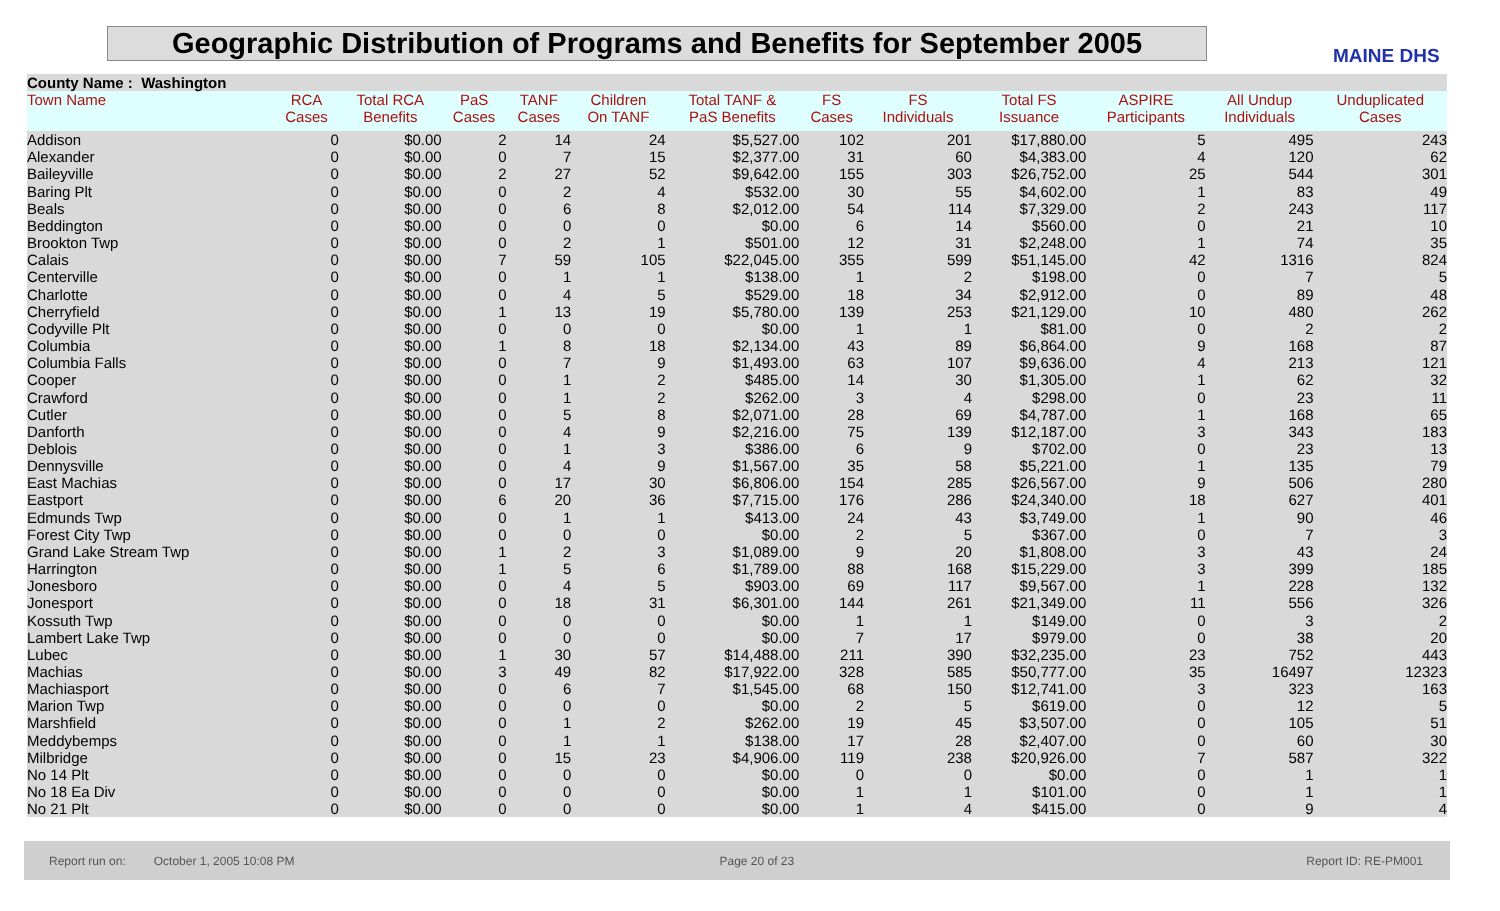Geographic Distribution of Programs and Benefits for September 2005
MAINE DHS
| County Name : Washington | | | | | | | | | | | | |
| Town Name | RCA Cases | Total RCA Benefits | PaS Cases | TANF Cases | Children On TANF | Total TANF & PaS Benefits | FS Cases | FS Individuals | Total FS Issuance | ASPIRE Participants | All Undup Individuals | Unduplicated Cases |
| Addison | 0 | $0.00 | 2 | 14 | 24 | $5,527.00 | 102 | 201 | $17,880.00 | 5 | 495 | 243 |
| Alexander | 0 | $0.00 | 0 | 7 | 15 | $2,377.00 | 31 | 60 | $4,383.00 | 4 | 120 | 62 |
| Baileyville | 0 | $0.00 | 2 | 27 | 52 | $9,642.00 | 155 | 303 | $26,752.00 | 25 | 544 | 301 |
| Baring Plt | 0 | $0.00 | 0 | 2 | 4 | $532.00 | 30 | 55 | $4,602.00 | 1 | 83 | 49 |
| Beals | 0 | $0.00 | 0 | 6 | 8 | $2,012.00 | 54 | 114 | $7,329.00 | 2 | 243 | 117 |
| Beddington | 0 | $0.00 | 0 | 0 | 0 | $0.00 | 6 | 14 | $560.00 | 0 | 21 | 10 |
| Brookton Twp | 0 | $0.00 | 0 | 2 | 1 | $501.00 | 12 | 31 | $2,248.00 | 1 | 74 | 35 |
| Calais | 0 | $0.00 | 7 | 59 | 105 | $22,045.00 | 355 | 599 | $51,145.00 | 42 | 1316 | 824 |
| Centerville | 0 | $0.00 | 0 | 1 | 1 | $138.00 | 1 | 2 | $198.00 | 0 | 7 | 5 |
| Charlotte | 0 | $0.00 | 0 | 4 | 5 | $529.00 | 18 | 34 | $2,912.00 | 0 | 89 | 48 |
| Cherryfield | 0 | $0.00 | 1 | 13 | 19 | $5,780.00 | 139 | 253 | $21,129.00 | 10 | 480 | 262 |
| Codyville Plt | 0 | $0.00 | 0 | 0 | 0 | $0.00 | 1 | 1 | $81.00 | 0 | 2 | 2 |
| Columbia | 0 | $0.00 | 1 | 8 | 18 | $2,134.00 | 43 | 89 | $6,864.00 | 9 | 168 | 87 |
| Columbia Falls | 0 | $0.00 | 0 | 7 | 9 | $1,493.00 | 63 | 107 | $9,636.00 | 4 | 213 | 121 |
| Cooper | 0 | $0.00 | 0 | 1 | 2 | $485.00 | 14 | 30 | $1,305.00 | 1 | 62 | 32 |
| Crawford | 0 | $0.00 | 0 | 1 | 2 | $262.00 | 3 | 4 | $298.00 | 0 | 23 | 11 |
| Cutler | 0 | $0.00 | 0 | 5 | 8 | $2,071.00 | 28 | 69 | $4,787.00 | 1 | 168 | 65 |
| Danforth | 0 | $0.00 | 0 | 4 | 9 | $2,216.00 | 75 | 139 | $12,187.00 | 3 | 343 | 183 |
| Deblois | 0 | $0.00 | 0 | 1 | 3 | $386.00 | 6 | 9 | $702.00 | 0 | 23 | 13 |
| Dennysville | 0 | $0.00 | 0 | 4 | 9 | $1,567.00 | 35 | 58 | $5,221.00 | 1 | 135 | 79 |
| East Machias | 0 | $0.00 | 0 | 17 | 30 | $6,806.00 | 154 | 285 | $26,567.00 | 9 | 506 | 280 |
| Eastport | 0 | $0.00 | 6 | 20 | 36 | $7,715.00 | 176 | 286 | $24,340.00 | 18 | 627 | 401 |
| Edmunds Twp | 0 | $0.00 | 0 | 1 | 1 | $413.00 | 24 | 43 | $3,749.00 | 1 | 90 | 46 |
| Forest City Twp | 0 | $0.00 | 0 | 0 | 0 | $0.00 | 2 | 5 | $367.00 | 0 | 7 | 3 |
| Grand Lake Stream Twp | 0 | $0.00 | 1 | 2 | 3 | $1,089.00 | 9 | 20 | $1,808.00 | 3 | 43 | 24 |
| Harrington | 0 | $0.00 | 1 | 5 | 6 | $1,789.00 | 88 | 168 | $15,229.00 | 3 | 399 | 185 |
| Jonesboro | 0 | $0.00 | 0 | 4 | 5 | $903.00 | 69 | 117 | $9,567.00 | 1 | 228 | 132 |
| Jonesport | 0 | $0.00 | 0 | 18 | 31 | $6,301.00 | 144 | 261 | $21,349.00 | 11 | 556 | 326 |
| Kossuth Twp | 0 | $0.00 | 0 | 0 | 0 | $0.00 | 1 | 1 | $149.00 | 0 | 3 | 2 |
| Lambert Lake Twp | 0 | $0.00 | 0 | 0 | 0 | $0.00 | 7 | 17 | $979.00 | 0 | 38 | 20 |
| Lubec | 0 | $0.00 | 1 | 30 | 57 | $14,488.00 | 211 | 390 | $32,235.00 | 23 | 752 | 443 |
| Machias | 0 | $0.00 | 3 | 49 | 82 | $17,922.00 | 328 | 585 | $50,777.00 | 35 | 16497 | 12323 |
| Machiasport | 0 | $0.00 | 0 | 6 | 7 | $1,545.00 | 68 | 150 | $12,741.00 | 3 | 323 | 163 |
| Marion Twp | 0 | $0.00 | 0 | 0 | 0 | $0.00 | 2 | 5 | $619.00 | 0 | 12 | 5 |
| Marshfield | 0 | $0.00 | 0 | 1 | 2 | $262.00 | 19 | 45 | $3,507.00 | 0 | 105 | 51 |
| Meddybemps | 0 | $0.00 | 0 | 1 | 1 | $138.00 | 17 | 28 | $2,407.00 | 0 | 60 | 30 |
| Milbridge | 0 | $0.00 | 0 | 15 | 23 | $4,906.00 | 119 | 238 | $20,926.00 | 7 | 587 | 322 |
| No 14 Plt | 0 | $0.00 | 0 | 0 | 0 | $0.00 | 0 | 0 | $0.00 | 0 | 1 | 1 |
| No 18 Ea Div | 0 | $0.00 | 0 | 0 | 0 | $0.00 | 1 | 1 | $101.00 | 0 | 1 | 1 |
| No 21 Plt | 0 | $0.00 | 0 | 0 | 0 | $0.00 | 1 | 4 | $415.00 | 0 | 9 | 4 |
Report run on: October 1, 2005 10:08 PM Page 20 of 23 Report ID: RE-PM001